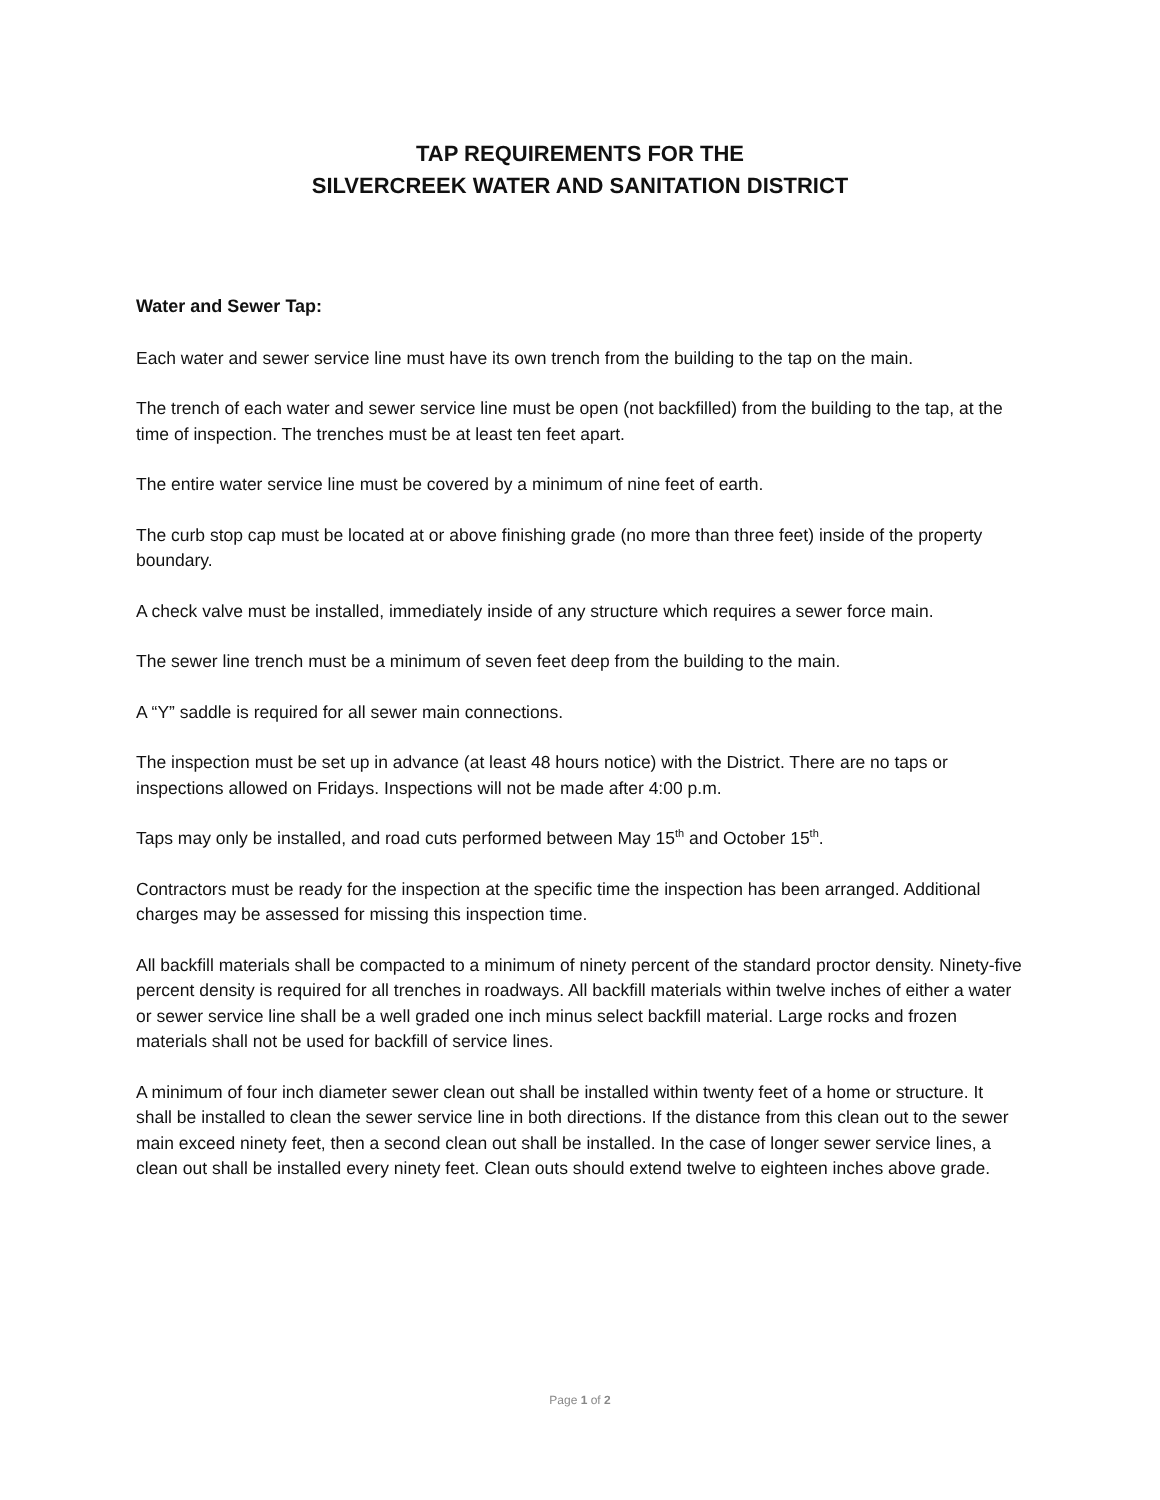TAP REQUIREMENTS FOR THE
SILVERCREEK WATER AND SANITATION DISTRICT
Water and Sewer Tap:
Each water and sewer service line must have its own trench from the building to the tap on the main.
The trench of each water and sewer service line must be open (not backfilled) from the building to the tap, at the time of inspection. The trenches must be at least ten feet apart.
The entire water service line must be covered by a minimum of nine feet of earth.
The curb stop cap must be located at or above finishing grade (no more than three feet) inside of the property boundary.
A check valve must be installed, immediately inside of any structure which requires a sewer force main.
The sewer line trench must be a minimum of seven feet deep from the building to the main.
A “Y” saddle is required for all sewer main connections.
The inspection must be set up in advance (at least 48 hours notice) with the District. There are no taps or inspections allowed on Fridays. Inspections will not be made after 4:00 p.m.
Taps may only be installed, and road cuts performed between May 15<sup>th</sup> and October 15<sup>th</sup>.
Contractors must be ready for the inspection at the specific time the inspection has been arranged. Additional charges may be assessed for missing this inspection time.
All backfill materials shall be compacted to a minimum of ninety percent of the standard proctor density. Ninety-five percent density is required for all trenches in roadways. All backfill materials within twelve inches of either a water or sewer service line shall be a well graded one inch minus select backfill material. Large rocks and frozen materials shall not be used for backfill of service lines.
A minimum of four inch diameter sewer clean out shall be installed within twenty feet of a home or structure. It shall be installed to clean the sewer service line in both directions. If the distance from this clean out to the sewer main exceed ninety feet, then a second clean out shall be installed. In the case of longer sewer service lines, a clean out shall be installed every ninety feet. Clean outs should extend twelve to eighteen inches above grade.
Page 1 of 2